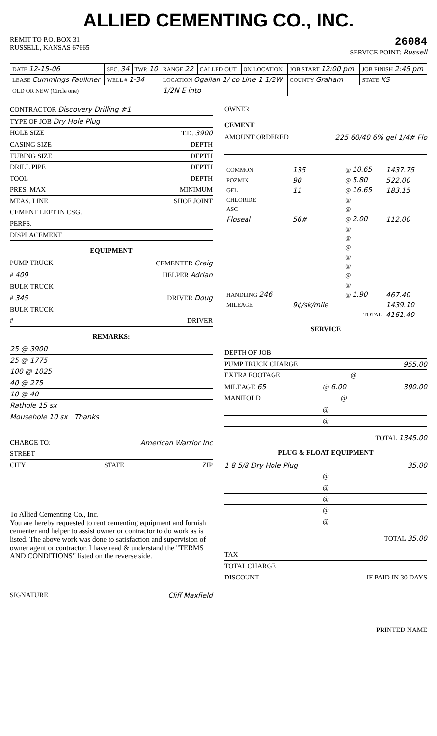ALLIED CEMENTING CO., INC.
REMIT TO P.O. BOX 31
RUSSELL, KANSAS 67665
26084
SERVICE POINT: Russell
| DATE 12-15-06 | SEC. 34 | TWP. 10 | RANGE 22 | CALLED OUT | ON LOCATION | JOB START 12:00 pm. | JOB FINISH 2:45 pm |
| LEASE Cummings Faulkner | WELL # 1-34 | | LOCATION Ogallah 1/ co Line 1 1/2W | | | COUNTY Graham | STATE KS |
| OLD OR NEW (Circle one) | | | 1/2N E into | | | | |
CONTRACTOR Discovery Drilling #1
TYPE OF JOB Dry Hole Plug
HOLE SIZE T.D. 3900
CASING SIZE DEPTH
TUBING SIZE DEPTH
DRILL PIPE DEPTH
TOOL DEPTH
PRES. MAX MINIMUM
MEAS. LINE SHOE JOINT
CEMENT LEFT IN CSG.
PERFS.
DISPLACEMENT
EQUIPMENT
PUMP TRUCK CEMENTER Craig
# 409 HELPER Adrian
BULK TRUCK
# 345 DRIVER Doug
BULK TRUCK
# DRIVER
REMARKS:
25 @ 3900
25 @ 1775
100 @ 1025
40 @ 275
10 @ 40
Rathole 15 sx
Mousehole 10 sx Thanks
CHARGE TO: American Warrior Inc
STREET
CITY STATE ZIP
To Allied Cementing Co., Inc.
You are hereby requested to rent cementing equipment and furnish cementer and helper to assist owner or contractor to do work as is listed. The above work was done to satisfaction and supervision of owner agent or contractor. I have read & understand the "TERMS AND CONDITIONS" listed on the reverse side.
SIGNATURE Cliff Maxfield
OWNER
CEMENT
AMOUNT ORDERED 225 60/40 6% gel 1/4# Flo
| COMMON | 135 | @ 10.65 | 1437.75 |
| POZMIX | 90 | @ 5.80 | 522.00 |
| GEL | 11 | @ 16.65 | 183.15 |
| CHLORIDE | | @ | |
| ASC | | @ | |
| Floseal | 56# | @ 2.00 | 112.00 |
| | | @ | |
| | | @ | |
| | | @ | |
| | | @ | |
| | | @ | |
| | | @ | |
| | | @ | |
| HANDLING 246 | | @ 1.90 | 467.40 |
| MILEAGE | 9¢/sk/mile | | 1439.10 |
| TOTAL | | | 4161.40 |
SERVICE
DEPTH OF JOB
PUMP TRUCK CHARGE 955.00
EXTRA FOOTAGE @
MILEAGE 65 @ 6.00 390.00
MANIFOLD @
@
@
TOTAL 1345.00
PLUG & FLOAT EQUIPMENT
1 8 5/8 Dry Hole Plug 35.00
@
@
@
@
@
TOTAL 35.00
TAX
TOTAL CHARGE
DISCOUNT IF PAID IN 30 DAYS
PRINTED NAME